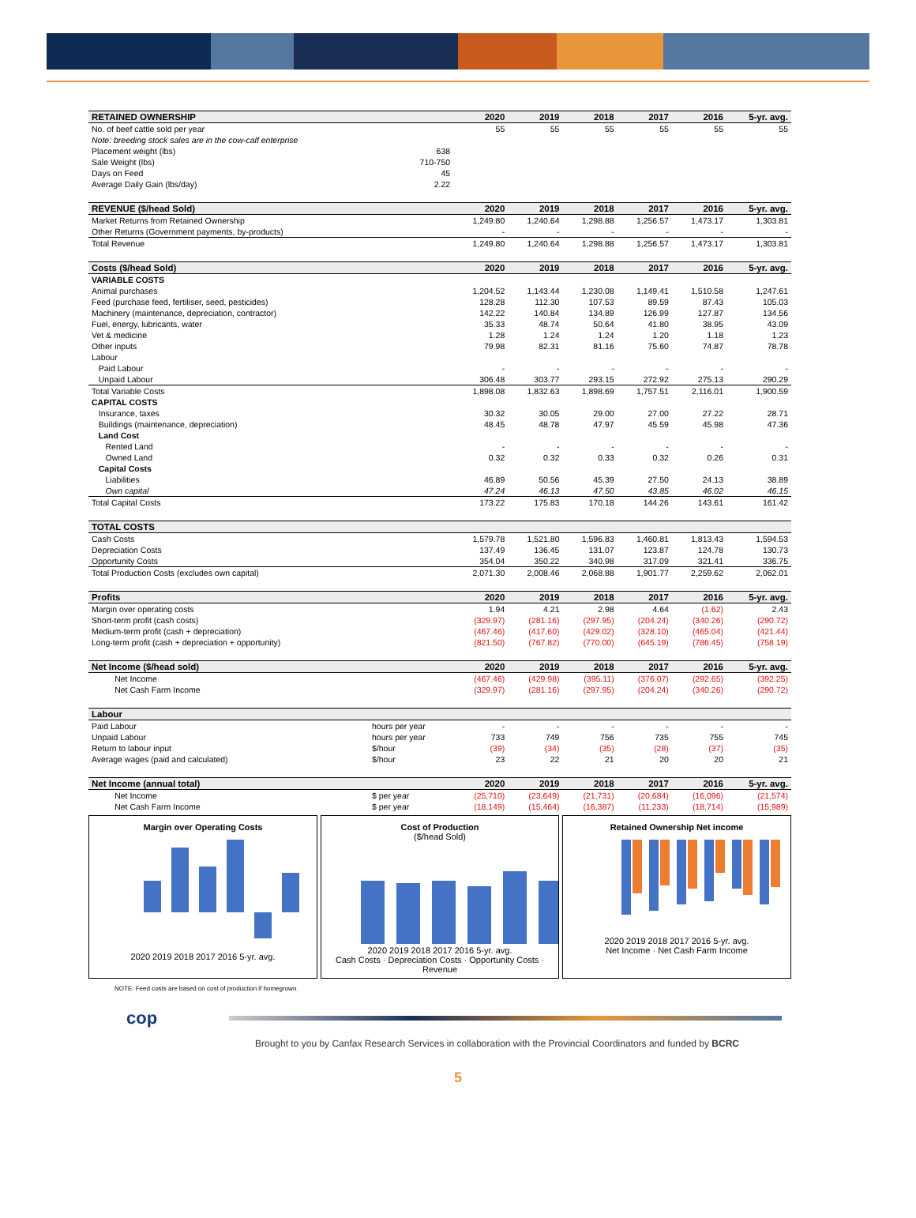| RETAINED OWNERSHIP | | 2020 | 2019 | 2018 | 2017 | 2016 | 5-yr. avg. |
| --- | --- | --- | --- | --- | --- | --- | --- |
| No. of beef cattle sold per year | | 55 | 55 | 55 | 55 | 55 | 55 |
| Note: breeding stock sales are in the cow-calf enterprise | | | | | | | |
| Placement weight (lbs) | 638 | | | | | | |
| Sale Weight (lbs) | 710-750 | | | | | | |
| Days on Feed | 45 | | | | | | |
| Average Daily Gain (lbs/day) | 2.22 | | | | | | |
| REVENUE ($/head Sold) | | 2020 | 2019 | 2018 | 2017 | 2016 | 5-yr. avg. |
| Market Returns from Retained Ownership | | 1,249.80 | 1,240.64 | 1,298.88 | 1,256.57 | 1,473.17 | 1,303.81 |
| Other Returns (Government payments, by-products) | | - | - | - | - | - | - |
| Total Revenue | | 1,249.80 | 1,240.64 | 1,298.88 | 1,256.57 | 1,473.17 | 1,303.81 |
| Costs ($/head Sold) | | 2020 | 2019 | 2018 | 2017 | 2016 | 5-yr. avg. |
| VARIABLE COSTS | | | | | | | |
| Animal purchases | | 1,204.52 | 1,143.44 | 1,230.08 | 1,149.41 | 1,510.58 | 1,247.61 |
| Feed (purchase feed, fertiliser, seed, pesticides) | | 128.28 | 112.30 | 107.53 | 89.59 | 87.43 | 105.03 |
| Machinery (maintenance, depreciation, contractor) | | 142.22 | 140.84 | 134.89 | 126.99 | 127.87 | 134.56 |
| Fuel, energy, lubricants, water | | 35.33 | 48.74 | 50.64 | 41.80 | 38.95 | 43.09 |
| Vet & medicine | | 1.28 | 1.24 | 1.24 | 1.20 | 1.18 | 1.23 |
| Other inputs | | 79.98 | 82.31 | 81.16 | 75.60 | 74.87 | 78.78 |
| Labour | | | | | | | |
| Paid Labour | | - | - | - | - | - | - |
| Unpaid Labour | | 306.48 | 303.77 | 293.15 | 272.92 | 275.13 | 290.29 |
| Total Variable Costs | | 1,898.08 | 1,832.63 | 1,898.69 | 1,757.51 | 2,116.01 | 1,900.59 |
| CAPITAL COSTS | | | | | | | |
| Insurance, taxes | | 30.32 | 30.05 | 29.00 | 27.00 | 27.22 | 28.71 |
| Buildings (maintenance, depreciation) | | 48.45 | 48.78 | 47.97 | 45.59 | 45.98 | 47.36 |
| Land Cost | | | | | | | |
| Rented Land | | - | - | - | - | - | - |
| Owned Land | | 0.32 | 0.32 | 0.33 | 0.32 | 0.26 | 0.31 |
| Capital Costs | | | | | | | |
| Liabilities | | 46.89 | 50.56 | 45.39 | 27.50 | 24.13 | 38.89 |
| Own capital | | 47.24 | 46.13 | 47.50 | 43.85 | 46.02 | 46.15 |
| Total Capital Costs | | 173.22 | 175.83 | 170.18 | 144.26 | 143.61 | 161.42 |
| TOTAL COSTS | | | | | | | |
| Cash Costs | | 1,579.78 | 1,521.80 | 1,596.83 | 1,460.81 | 1,813.43 | 1,594.53 |
| Depreciation Costs | | 137.49 | 136.45 | 131.07 | 123.87 | 124.78 | 130.73 |
| Opportunity Costs | | 354.04 | 350.22 | 340.98 | 317.09 | 321.41 | 336.75 |
| Total Production Costs (excludes own capital) | | 2,071.30 | 2,008.46 | 2,068.88 | 1,901.77 | 2,259.62 | 2,062.01 |
| Profits | | 2020 | 2019 | 2018 | 2017 | 2016 | 5-yr. avg. |
| Margin over operating costs | | 1.94 | 4.21 | 2.98 | 4.64 | (1.62) | 2.43 |
| Short-term profit (cash costs) | | (329.97) | (281.16) | (297.95) | (204.24) | (340.26) | (290.72) |
| Medium-term profit (cash + depreciation) | | (467.46) | (417.60) | (429.02) | (328.10) | (465.04) | (421.44) |
| Long-term profit (cash + depreciation + opportunity) | | (821.50) | (767.82) | (770.00) | (645.19) | (786.45) | (758.19) |
| Net Income ($/head sold) | | 2020 | 2019 | 2018 | 2017 | 2016 | 5-yr. avg. |
| Net Income | | (467.46) | (429.98) | (395.11) | (376.07) | (292.65) | (392.25) |
| Net Cash Farm Income | | (329.97) | (281.16) | (297.95) | (204.24) | (340.26) | (290.72) |
| Labour | | | | | | | |
| Paid Labour | hours per year | - | - | - | - | - | - |
| Unpaid Labour | hours per year | 733 | 749 | 756 | 735 | 755 | 745 |
| Return to labour input | $/hour | (39) | (34) | (35) | (28) | (37) | (35) |
| Average wages (paid and calculated) | $/hour | 23 | 22 | 21 | 20 | 20 | 21 |
| Net Income (annual total) | | 2020 | 2019 | 2018 | 2017 | 2016 | 5-yr. avg. |
| Net Income | $ per year | (25,710) | (23,649) | (21,731) | (20,684) | (16,096) | (21,574) |
| Net Cash Farm Income | $ per year | (18,149) | (15,464) | (16,387) | (11,233) | (18,714) | (15,989) |
Margin over Operating Costs
2020 2019 2018 2017 2016 5-yr. avg.
Cost of Production
($/head Sold)
2020 2019 2018 2017 2016 5-yr. avg.
Cash Costs · Depreciation Costs · Opportunity Costs · Revenue
Retained Ownership Net income
2020 2019 2018 2017 2016 5-yr. avg.
Net Income · Net Cash Farm Income
NOTE: Feed costs are based on cost of production if homegrown.
cop
Brought to you by Canfax Research Services in collaboration with the Provincial Coordinators and funded by BCRC
5